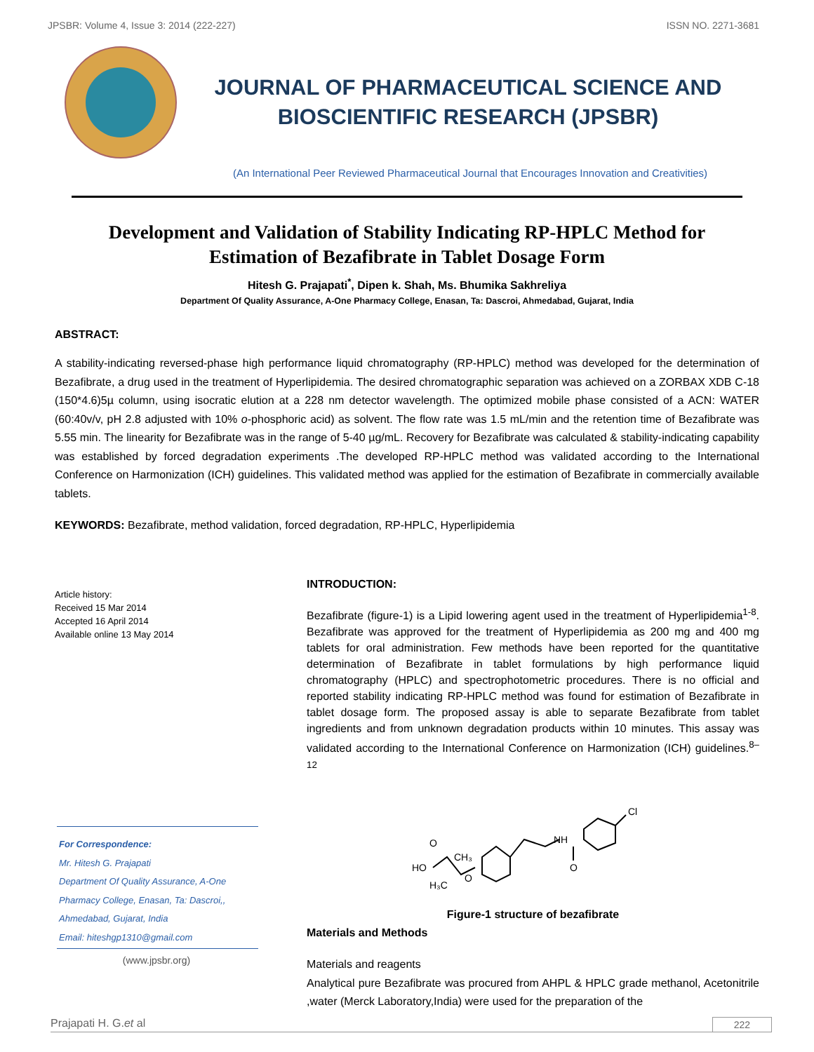JPSBR: Volume 4, Issue 3: 2014 (222-227) ISSN NO. 2271-3681
JOURNAL OF PHARMACEUTICAL SCIENCE AND
BIOSCIENTIFIC RESEARCH (JPSBR)
(An International Peer Reviewed Pharmaceutical Journal that Encourages Innovation and Creativities)
Development and Validation of Stability Indicating RP-HPLC Method for
Estimation of Bezafibrate in Tablet Dosage Form
Hitesh G. Prajapati<sup>*</sup>, Dipen k. Shah, Ms. Bhumika Sakhreliya
Department Of Quality Assurance, A-One Pharmacy College, Enasan, Ta: Dascroi, Ahmedabad, Gujarat, India
ABSTRACT:
A stability-indicating reversed-phase high performance liquid chromatography (RP-HPLC) method was developed for the determination of Bezafibrate, a drug used in the treatment of Hyperlipidemia. The desired chromatographic separation was achieved on a ZORBAX XDB C-18 (150*4.6)5µ column, using isocratic elution at a 228 nm detector wavelength. The optimized mobile phase consisted of a ACN: WATER (60:40v/v, pH 2.8 adjusted with 10% o-phosphoric acid) as solvent. The flow rate was 1.5 mL/min and the retention time of Bezafibrate was 5.55 min. The linearity for Bezafibrate was in the range of 5-40 µg/mL. Recovery for Bezafibrate was calculated & stability-indicating capability was established by forced degradation experiments .The developed RP-HPLC method was validated according to the International Conference on Harmonization (ICH) guidelines. This validated method was applied for the estimation of Bezafibrate in commercially available tablets.
KEYWORDS: Bezafibrate, method validation, forced degradation, RP-HPLC, Hyperlipidemia
Article history:
Received 15 Mar 2014
Accepted 16 April 2014
Available online 13 May 2014
For Correspondence:
Mr. Hitesh G. Prajapati
Department Of Quality Assurance, A-One Pharmacy College, Enasan, Ta: Dascroi,, Ahmedabad, Gujarat, India
Email: hiteshgp1310@gmail.com
(www.jpsbr.org)
INTRODUCTION:
Bezafibrate (figure-1) is a Lipid lowering agent used in the treatment of Hyperlipidemia<sup>1-8</sup>. Bezafibrate was approved for the treatment of Hyperlipidemia as 200 mg and 400 mg tablets for oral administration. Few methods have been reported for the quantitative determination of Bezafibrate in tablet formulations by high performance liquid chromatography (HPLC) and spectrophotometric procedures. There is no official and reported stability indicating RP-HPLC method was found for estimation of Bezafibrate in tablet dosage form. The proposed assay is able to separate Bezafibrate from tablet ingredients and from unknown degradation products within 10 minutes. This assay was validated according to the International Conference on Harmonization (ICH) guidelines.<sup>8–12</sup>
HO
O
CH₃
H₃C
O
NH
O
Cl
Figure-1 structure of bezafibrate
Materials and Methods
Materials and reagents
Analytical pure Bezafibrate was procured from AHPL & HPLC grade methanol, Acetonitrile ,water (Merck Laboratory,India) were used for the preparation of the
Prajapati H. G.et al 222